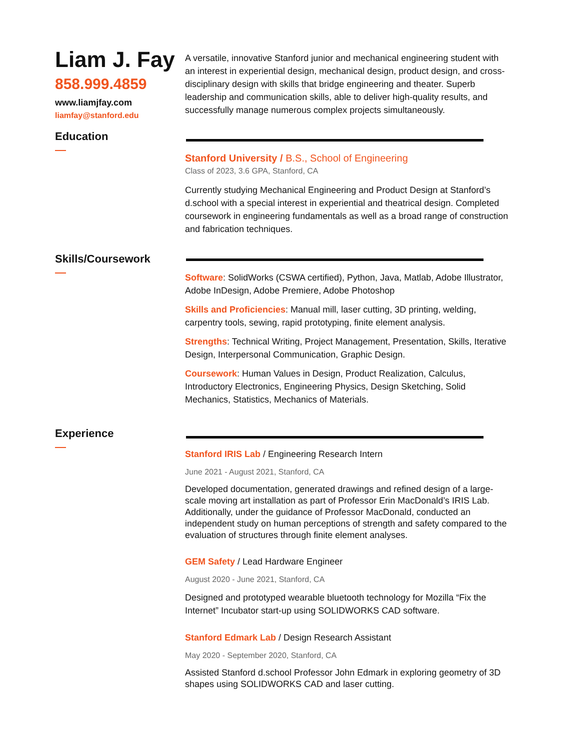Liam J. Fay
858.999.4859
www.liamjfay.com
liamfay@stanford.edu
A versatile, innovative Stanford junior and mechanical engineering student with an interest in experiential design, mechanical design, product design, and cross-disciplinary design with skills that bridge engineering and theater. Superb leadership and communication skills, able to deliver high-quality results, and successfully manage numerous complex projects simultaneously.
Education
Stanford University / B.S., School of Engineering
Class of 2023, 3.6 GPA, Stanford, CA
Currently studying Mechanical Engineering and Product Design at Stanford’s d.school with a special interest in experiential and theatrical design. Completed coursework in engineering fundamentals as well as a broad range of construction and fabrication techniques.
Skills/Coursework
Software: SolidWorks (CSWA certified), Python, Java, Matlab, Adobe Illustrator, Adobe InDesign, Adobe Premiere, Adobe Photoshop
Skills and Proficiencies: Manual mill, laser cutting, 3D printing, welding, carpentry tools, sewing, rapid prototyping, finite element analysis.
Strengths: Technical Writing, Project Management, Presentation, Skills, Iterative Design, Interpersonal Communication, Graphic Design.
Coursework: Human Values in Design, Product Realization, Calculus, Introductory Electronics, Engineering Physics, Design Sketching, Solid Mechanics, Statistics, Mechanics of Materials.
Experience
Stanford IRIS Lab / Engineering Research Intern
June 2021 - August 2021, Stanford, CA
Developed documentation, generated drawings and refined design of a large-scale moving art installation as part of Professor Erin MacDonald’s IRIS Lab. Additionally, under the guidance of Professor MacDonald, conducted an independent study on human perceptions of strength and safety compared to the evaluation of structures through finite element analyses.
GEM Safety / Lead Hardware Engineer
August 2020 - June 2021, Stanford, CA
Designed and prototyped wearable bluetooth technology for Mozilla “Fix the Internet” Incubator start-up using SOLIDWORKS CAD software.
Stanford Edmark Lab / Design Research Assistant
May 2020 - September 2020, Stanford, CA
Assisted Stanford d.school Professor John Edmark in exploring geometry of 3D shapes using SOLIDWORKS CAD and laser cutting.